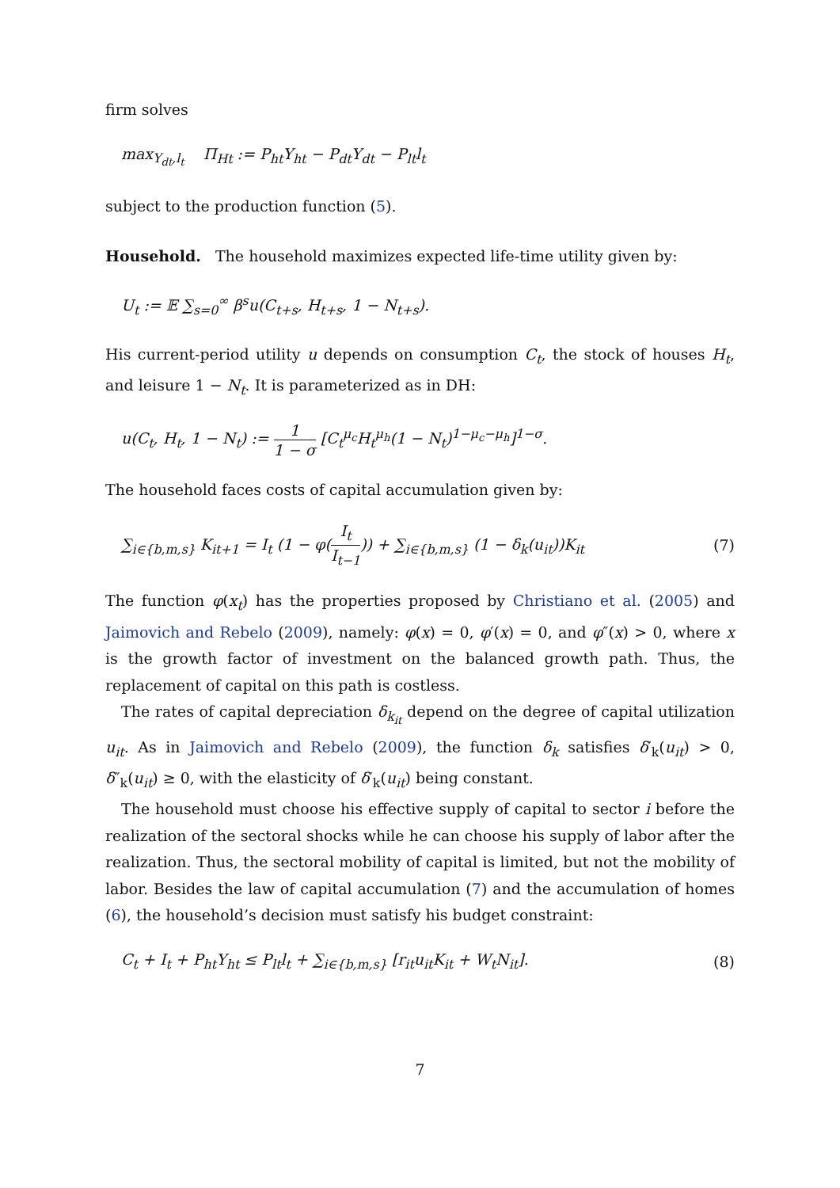firm solves
max<sub>Y<sub>dt</sub>,l<sub>t</sub></sub> Π<sub>Ht</sub> := P<sub>ht</sub>Y<sub>ht</sub> − P<sub>dt</sub>Y<sub>dt</sub> − P<sub>lt</sub>l<sub>t</sub>
subject to the production function (5).
Household. The household maximizes expected life-time utility given by:
U<sub>t</sub> := 𝔼 ∑<sub>s=0</sub><sup>∞</sup> β<sup>s</sup>u(C<sub>t+s</sub>, H<sub>t+s</sub>, 1 − N<sub>t+s</sub>).
His current-period utility u depends on consumption C<sub>t</sub>, the stock of houses H<sub>t</sub>, and leisure 1 − N<sub>t</sub>. It is parameterized as in DH:
u(C<sub>t</sub>, H<sub>t</sub>, 1 − N<sub>t</sub>) := 1 1 − σ [C<sub>t</sub><sup>μ<sub>c</sub></sup>H<sub>t</sub><sup>μ<sub>h</sub></sup>(1 − N<sub>t</sub>)<sup>1−μ<sub>c</sub>−μ<sub>h</sub></sup>]<sup>1−σ</sup>.
The household faces costs of capital accumulation given by:
∑<sub>i∈{b,m,s}</sub> K<sub>it+1</sub> = I<sub>t</sub> (1 − φ(I<sub>t</sub> I<sub>t−1</sub>)) + ∑<sub>i∈{b,m,s}</sub> (1 − δ<sub>k</sub>(u<sub>it</sub>))K<sub>it</sub> (7)
The function φ(x<sub>t</sub>) has the properties proposed by Christiano et al. (2005) and Jaimovich and Rebelo (2009), namely: φ(x) = 0, φ′(x) = 0, and φ″(x) > 0, where x is the growth factor of investment on the balanced growth path. Thus, the replacement of capital on this path is costless.
The rates of capital depreciation δ<sub>k<sub>it</sub></sub> depend on the degree of capital utilization u<sub>it</sub>. As in Jaimovich and Rebelo (2009), the function δ<sub>k</sub> satisfies δ′<sub>k</sub>(u<sub>it</sub>) > 0, δ″<sub>k</sub>(u<sub>it</sub>) ≥ 0, with the elasticity of δ′<sub>k</sub>(u<sub>it</sub>) being constant.
The household must choose his effective supply of capital to sector i before the realization of the sectoral shocks while he can choose his supply of labor after the realization. Thus, the sectoral mobility of capital is limited, but not the mobility of labor. Besides the law of capital accumulation (7) and the accumulation of homes (6), the household’s decision must satisfy his budget constraint:
C<sub>t</sub> + I<sub>t</sub> + P<sub>ht</sub>Y<sub>ht</sub> ≤ P<sub>lt</sub>l<sub>t</sub> + ∑<sub>i∈{b,m,s}</sub> [r<sub>it</sub>u<sub>it</sub>K<sub>it</sub> + W<sub>t</sub>N<sub>it</sub>]. (8)
7